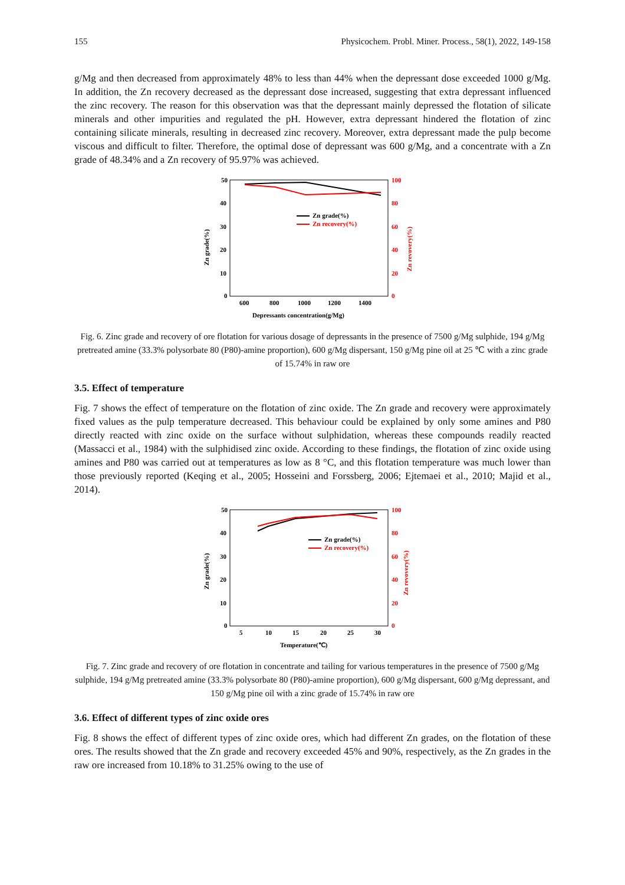155 Physicochem. Probl. Miner. Process., 58(1), 2022, 149-158
g/Mg and then decreased from approximately 48% to less than 44% when the depressant dose exceeded 1000 g/Mg. In addition, the Zn recovery decreased as the depressant dose increased, suggesting that extra depressant influenced the zinc recovery. The reason for this observation was that the depressant mainly depressed the flotation of silicate minerals and other impurities and regulated the pH. However, extra depressant hindered the flotation of zinc containing silicate minerals, resulting in decreased zinc recovery. Moreover, extra depressant made the pulp become viscous and difficult to filter. Therefore, the optimal dose of depressant was 600 g/Mg, and a concentrate with a Zn grade of 48.34% and a Zn recovery of 95.97% was achieved.
50
40
30
20
10
0
100
80
60
40
20
0
600
800
1000
1200
1400
Depressants concentration(g/Mg)
Zn grade(%)
Zn revovery(%)
Zn grade(%)
Zn recovery(%)
Fig. 6. Zinc grade and recovery of ore flotation for various dosage of depressants in the presence of 7500 g/Mg sulphide, 194 g/Mg pretreated amine (33.3% polysorbate 80 (P80)-amine proportion), 600 g/Mg dispersant, 150 g/Mg pine oil at 25 ℃ with a zinc grade of 15.74% in raw ore
3.5. Effect of temperature
Fig. 7 shows the effect of temperature on the flotation of zinc oxide. The Zn grade and recovery were approximately fixed values as the pulp temperature decreased. This behaviour could be explained by only some amines and P80 directly reacted with zinc oxide on the surface without sulphidation, whereas these compounds readily reacted (Massacci et al., 1984) with the sulphidised zinc oxide. According to these findings, the flotation of zinc oxide using amines and P80 was carried out at temperatures as low as 8 °C, and this flotation temperature was much lower than those previously reported (Keqing et al., 2005; Hosseini and Forssberg, 2006; Ejtemaei et al., 2010; Majid et al., 2014).
50
40
30
20
10
0
100
80
60
40
20
0
5
10
15
20
25
30
Temperature(℃)
Zn grade(%)
Zn revovery(%)
Zn grade(%)
Zn recovery(%)
Fig. 7. Zinc grade and recovery of ore flotation in concentrate and tailing for various temperatures in the presence of 7500 g/Mg sulphide, 194 g/Mg pretreated amine (33.3% polysorbate 80 (P80)-amine proportion), 600 g/Mg dispersant, 600 g/Mg depressant, and 150 g/Mg pine oil with a zinc grade of 15.74% in raw ore
3.6. Effect of different types of zinc oxide ores
Fig. 8 shows the effect of different types of zinc oxide ores, which had different Zn grades, on the flotation of these ores. The results showed that the Zn grade and recovery exceeded 45% and 90%, respectively, as the Zn grades in the raw ore increased from 10.18% to 31.25% owing to the use of